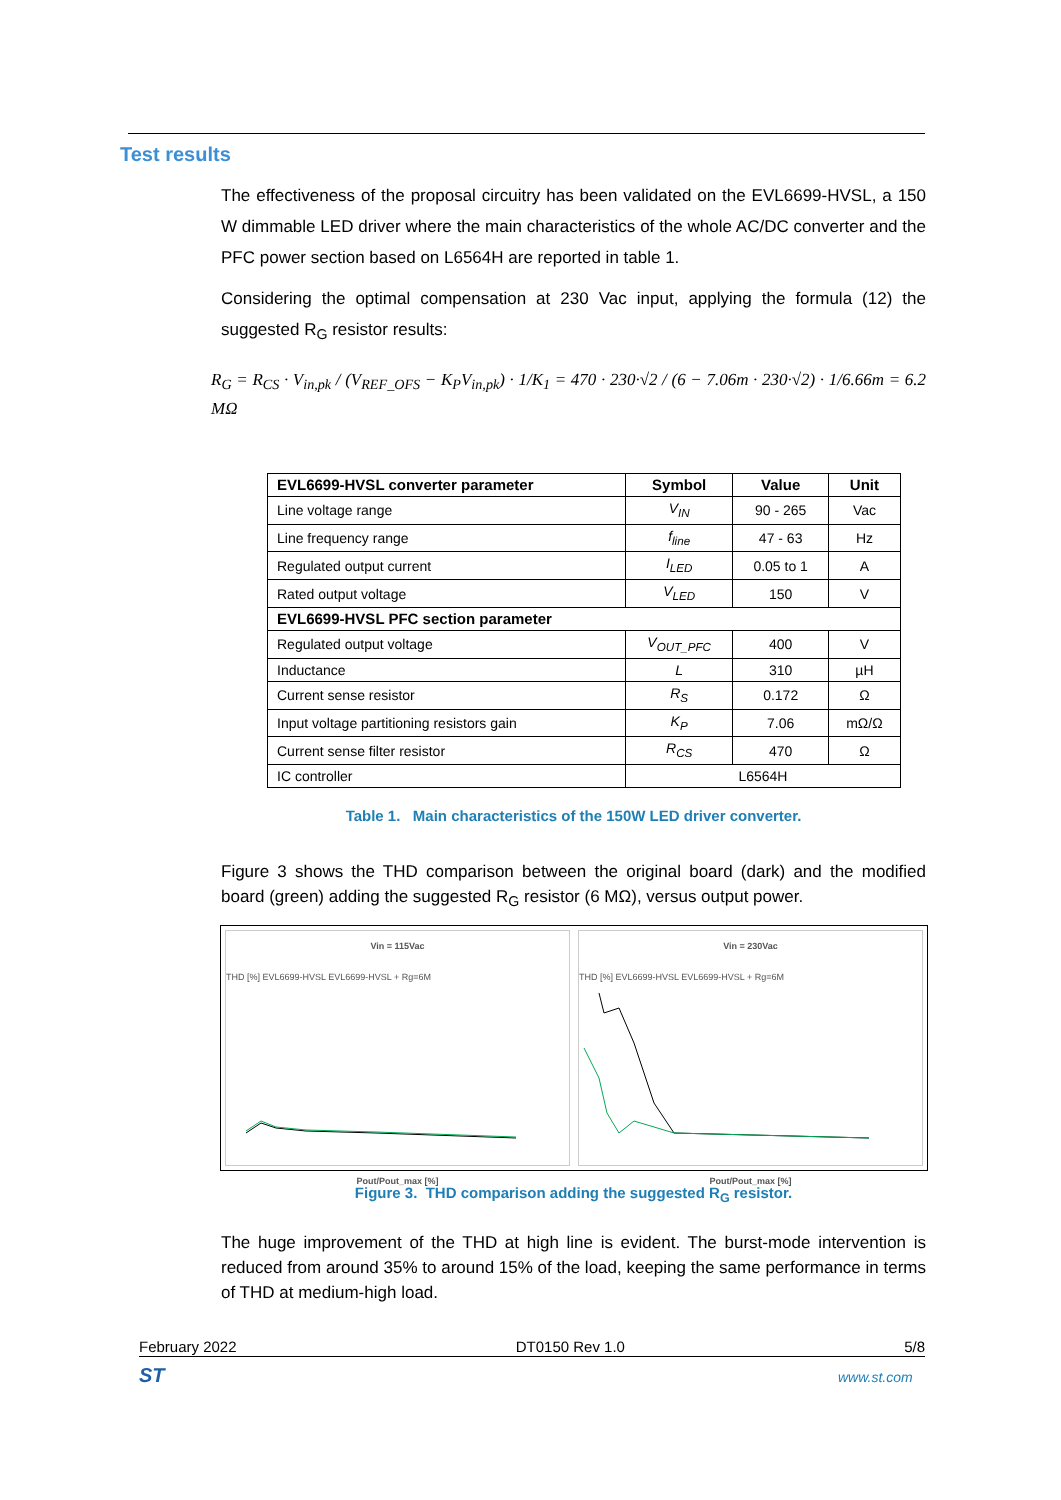Test results
The effectiveness of the proposal circuitry has been validated on the EVL6699-HVSL, a 150 W dimmable LED driver where the main characteristics of the whole AC/DC converter and the PFC power section based on L6564H are reported in table 1.
Considering the optimal compensation at 230 Vac input, applying the formula (12) the suggested R<sub>G</sub> resistor results:
R<sub>G</sub> = R<sub>CS</sub> · V<sub>in,pk</sub> / (V<sub>REF_OFS</sub> − K<sub>P</sub>V<sub>in,pk</sub>) · 1/K<sub>1</sub> = 470 · 230·√2 / (6 − 7.06m · 230·√2) · 1/6.66m = 6.2 MΩ
| EVL6699-HVSL converter parameter | Symbol | Value | Unit |
| --- | --- | --- | --- |
| Line voltage range | V<sub>IN</sub> | 90 - 265 | Vac |
| Line frequency range | f<sub>line</sub> | 47 - 63 | Hz |
| Regulated output current | I<sub>LED</sub> | 0.05 to 1 | A |
| Rated output voltage | V<sub>LED</sub> | 150 | V |
| EVL6699-HVSL PFC section parameter | | | |
| Regulated output voltage | V<sub>OUT_PFC</sub> | 400 | V |
| Inductance | L | 310 | µH |
| Current sense resistor | R<sub>S</sub> | 0.172 | Ω |
| Input voltage partitioning resistors gain | K<sub>P</sub> | 7.06 | mΩ/Ω |
| Current sense filter resistor | R<sub>CS</sub> | 470 | Ω |
| IC controller | L6564H | | |
Table 1. Main characteristics of the 150W LED driver converter.
Figure 3 shows the THD comparison between the original board (dark) and the modified board (green) adding the suggested R<sub>G</sub> resistor (6 MΩ), versus output power.
Vin = 115Vac
THD [%] EVL6699-HVSL EVL6699-HVSL + Rg=6M
Pout/Pout_max [%]
Vin = 230Vac
THD [%] EVL6699-HVSL EVL6699-HVSL + Rg=6M
Pout/Pout_max [%]
Figure 3. THD comparison adding the suggested R<sub>G</sub> resistor.
The huge improvement of the THD at high line is evident. The burst-mode intervention is reduced from around 35% to around 15% of the load, keeping the same performance in terms of THD at medium-high load.
February 2022 DT0150 Rev 1.0 5/8
ST www.st.com